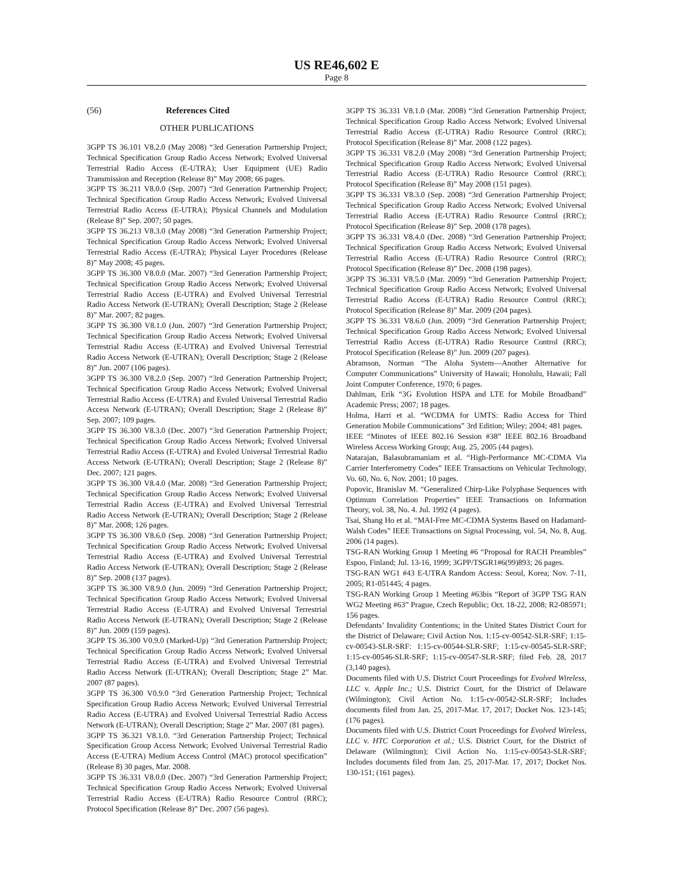US RE46,602 E
Page 8
(56) References Cited
OTHER PUBLICATIONS
3GPP TS 36.101 V8.2.0 (May 2008) “3rd Generation Partnership Project; Technical Specification Group Radio Access Network; Evolved Universal Terrestrial Radio Access (E-UTRA); User Equipment (UE) Radio Transmission and Reception (Release 8)” May 2008; 66 pages.
3GPP TS 36.211 V8.0.0 (Sep. 2007) “3rd Generation Partnership Project; Technical Specification Group Radio Access Network; Evolved Universal Terrestrial Radio Access (E-UTRA); Physical Channels and Modulation (Release 8)” Sep. 2007; 50 pages.
3GPP TS 36.213 V8.3.0 (May 2008) “3rd Generation Partnership Project; Technical Specification Group Radio Access Network; Evolved Universal Terrestrial Radio Access (E-UTRA); Physical Layer Procedures (Release 8)” May 2008; 45 pages.
3GPP TS 36.300 V8.0.0 (Mar. 2007) “3rd Generation Partnership Project; Technical Specification Group Radio Access Network; Evolved Universal Terrestrial Radio Access (E-UTRA) and Evolved Universal Terrestrial Radio Access Network (E-UTRAN); Overall Description; Stage 2 (Release 8)” Mar. 2007; 82 pages.
3GPP TS 36.300 V8.1.0 (Jun. 2007) “3rd Generation Partnership Project; Technical Specification Group Radio Access Network; Evolved Universal Terrestrial Radio Access (E-UTRA) and Evolved Universal Terrestrial Radio Access Network (E-UTRAN); Overall Description; Stage 2 (Release 8)” Jun. 2007 (106 pages).
3GPP TS 36.300 V8.2.0 (Sep. 2007) “3rd Generation Partnership Project; Technical Specification Group Radio Access Network; Evolved Universal Terrestrial Radio Access (E-UTRA) and Evoled Universal Terrestrial Radio Access Network (E-UTRAN); Overall Description; Stage 2 (Release 8)” Sep. 2007; 109 pages.
3GPP TS 36.300 V8.3.0 (Dec. 2007) “3rd Generation Partnership Project; Technical Specification Group Radio Access Network; Evolved Universal Terrestrial Radio Access (E-UTRA) and Evoled Universal Terrestrial Radio Access Network (E-UTRAN); Overall Description; Stage 2 (Release 8)” Dec. 2007; 121 pages.
3GPP TS 36.300 V8.4.0 (Mar. 2008) “3rd Generation Partnership Project; Technical Specification Group Radio Access Network; Evolved Universal Terrestrial Radio Access (E-UTRA) and Evolved Universal Terrestrial Radio Access Network (E-UTRAN); Overall Description; Stage 2 (Release 8)” Mar. 2008; 126 pages.
3GPP TS 36.300 V8.6.0 (Sep. 2008) “3rd Generation Partnership Project; Technical Specification Group Radio Access Network; Evolved Universal Terrestrial Radio Access (E-UTRA) and Evolved Universal Terrestrial Radio Access Network (E-UTRAN); Overall Description; Stage 2 (Release 8)” Sep. 2008 (137 pages).
3GPP TS 36.300 V8.9.0 (Jun. 2009) “3rd Generation Partnership Project; Technical Specification Group Radio Access Network; Evolved Universal Terrestrial Radio Access (E-UTRA) and Evolved Universal Terrestrial Radio Access Network (E-UTRAN); Overall Description; Stage 2 (Release 8)” Jun. 2009 (159 pages).
3GPP TS 36.300 V0.9.0 (Marked-Up) “3rd Generation Partnership Project; Technical Specification Group Radio Access Network; Evolved Universal Terrestrial Radio Access (E-UTRA) and Evolved Universal Terrestrial Radio Access Network (E-UTRAN); Overall Description; Stage 2” Mar. 2007 (87 pages).
3GPP TS 36.300 V0.9.0 “3rd Generation Partnership Project; Technical Specification Group Radio Access Network; Evolved Universal Terrestrial Radio Access (E-UTRA) and Evolved Universal Terrestrial Radio Access Network (E-UTRAN); Overall Description; Stage 2” Mar. 2007 (81 pages).
3GPP TS 36.321 V8.1.0. “3rd Generation Partnership Project; Technical Specification Group Access Network; Evolved Universal Terrestrial Radio Access (E-UTRA) Medium Access Control (MAC) protocol specification” (Release 8) 30 pages, Mar. 2008.
3GPP TS 36.331 V8.0.0 (Dec. 2007) “3rd Generation Partnership Project; Technical Specification Group Radio Access Network; Evolved Universal Terrestrial Radio Access (E-UTRA) Radio Resource Control (RRC); Protocol Specification (Release 8)” Dec. 2007 (56 pages).
3GPP TS 36.331 V8.1.0 (Mar. 2008) “3rd Generation Partnership Project; Technical Specification Group Radio Access Network; Evolved Universal Terrestrial Radio Access (E-UTRA) Radio Resource Control (RRC); Protocol Specification (Release 8)” Mar. 2008 (122 pages).
3GPP TS 36.331 V8.2.0 (May 2008) “3rd Generation Partnership Project; Technical Specification Group Radio Access Network; Evolved Universal Terrestrial Radio Access (E-UTRA) Radio Resource Control (RRC); Protocol Specification (Release 8)” May 2008 (151 pages).
3GPP TS 36.331 V8.3.0 (Sep. 2008) “3rd Generation Partnership Project; Technical Specification Group Radio Access Network; Evolved Universal Terrestrial Radio Access (E-UTRA) Radio Resource Control (RRC); Protocol Specification (Release 8)” Sep. 2008 (178 pages).
3GPP TS 36.331 V8.4.0 (Dec. 2008) “3rd Generation Partnership Project; Technical Specification Group Radio Access Network; Evolved Universal Terrestrial Radio Access (E-UTRA) Radio Resource Control (RRC); Protocol Specification (Release 8)” Dec. 2008 (198 pages).
3GPP TS 36.331 V8.5.0 (Mar. 2009) “3rd Generation Partnership Project; Technical Specification Group Radio Access Network; Evolved Universal Terrestrial Radio Access (E-UTRA) Radio Resource Control (RRC); Protocol Specification (Release 8)” Mar. 2009 (204 pages).
3GPP TS 36.331 V8.6.0 (Jun. 2009) “3rd Generation Partnership Project; Technical Specification Group Radio Access Network; Evolved Universal Terrestrial Radio Access (E-UTRA) Radio Resource Control (RRC); Protocol Specification (Release 8)” Jun. 2009 (207 pages).
Abramson, Norman “The Aloha System—Another Alternative for Computer Communications” University of Hawaii; Honolulu, Hawaii; Fall Joint Computer Conference, 1970; 6 pages.
Dahlman, Erik “3G Evolution HSPA and LTE for Mobile Broadband” Academic Press; 2007; 18 pages.
Holma, Harri et al. “WCDMA for UMTS: Radio Access for Third Generation Mobile Communications” 3rd Edition; Wiley; 2004; 481 pages.
IEEE “Minutes of IEEE 802.16 Session #38” IEEE 802.16 Broadband Wireless Access Working Group; Aug. 25, 2005 (44 pages).
Natarajan, Balasubramaniam et al. “High-Performance MC-CDMA Via Carrier Interferometry Codes” IEEE Transactions on Vehicular Technology, Vo. 60, No. 6, Nov. 2001; 10 pages.
Popovic, Branislav M. “Generalized Chirp-Like Polyphase Sequences with Optimum Correlation Properties” IEEE Transactions on Information Theory, vol. 38, No. 4. Jul. 1992 (4 pages).
Tsai, Shang Ho et al. “MAI-Free MC-CDMA Systems Based on Hadamard-Walsh Codes” IEEE Transactions on Signal Processing, vol. 54, No. 8, Aug. 2006 (14 pages).
TSG-RAN Working Group 1 Meeting #6 “Proposal for RACH Preambles” Espoo, Finland; Jul. 13-16, 1999; 3GPP/TSGR1#6(99)893; 26 pages.
TSG-RAN WG1 #43 E-UTRA Random Access: Seoul, Korea; Nov. 7-11, 2005; R1-051445; 4 pages.
TSG-RAN Working Group 1 Meeting #63bis “Report of 3GPP TSG RAN WG2 Meeting #63” Prague, Czech Republic; Oct. 18-22, 2008; R2-085971; 156 pages.
Defendants’ Invalidity Contentions; in the United States District Court for the District of Delaware; Civil Action Nos. 1:15-cv-00542-SLR-SRF; 1:15-cv-00543-SLR-SRF: 1:15-cv-00544-SLR-SRF; 1:15-cv-00545-SLR-SRF; 1:15-cv-00546-SLR-SRF; 1:15-cv-00547-SLR-SRF; filed Feb. 28, 2017 (3,140 pages).
Documents filed with U.S. District Court Proceedings for Evolved Wireless, LLC v. Apple Inc.; U.S. District Court, for the District of Delaware (Wilmington); Civil Action No. 1:15-cv-00542-SLR-SRF; Includes documents filed from Jan. 25, 2017-Mar. 17, 2017; Docket Nos. 123-145; (176 pages).
Documents filed with U.S. District Court Proceedings for Evolved Wireless, LLC v. HTC Corporation et al.; U.S. District Court, for the District of Delaware (Wilmington); Civil Action No. 1:15-cv-00543-SLR-SRF; Includes documents filed from Jan. 25, 2017-Mar. 17, 2017; Docket Nos. 130-151; (161 pages).